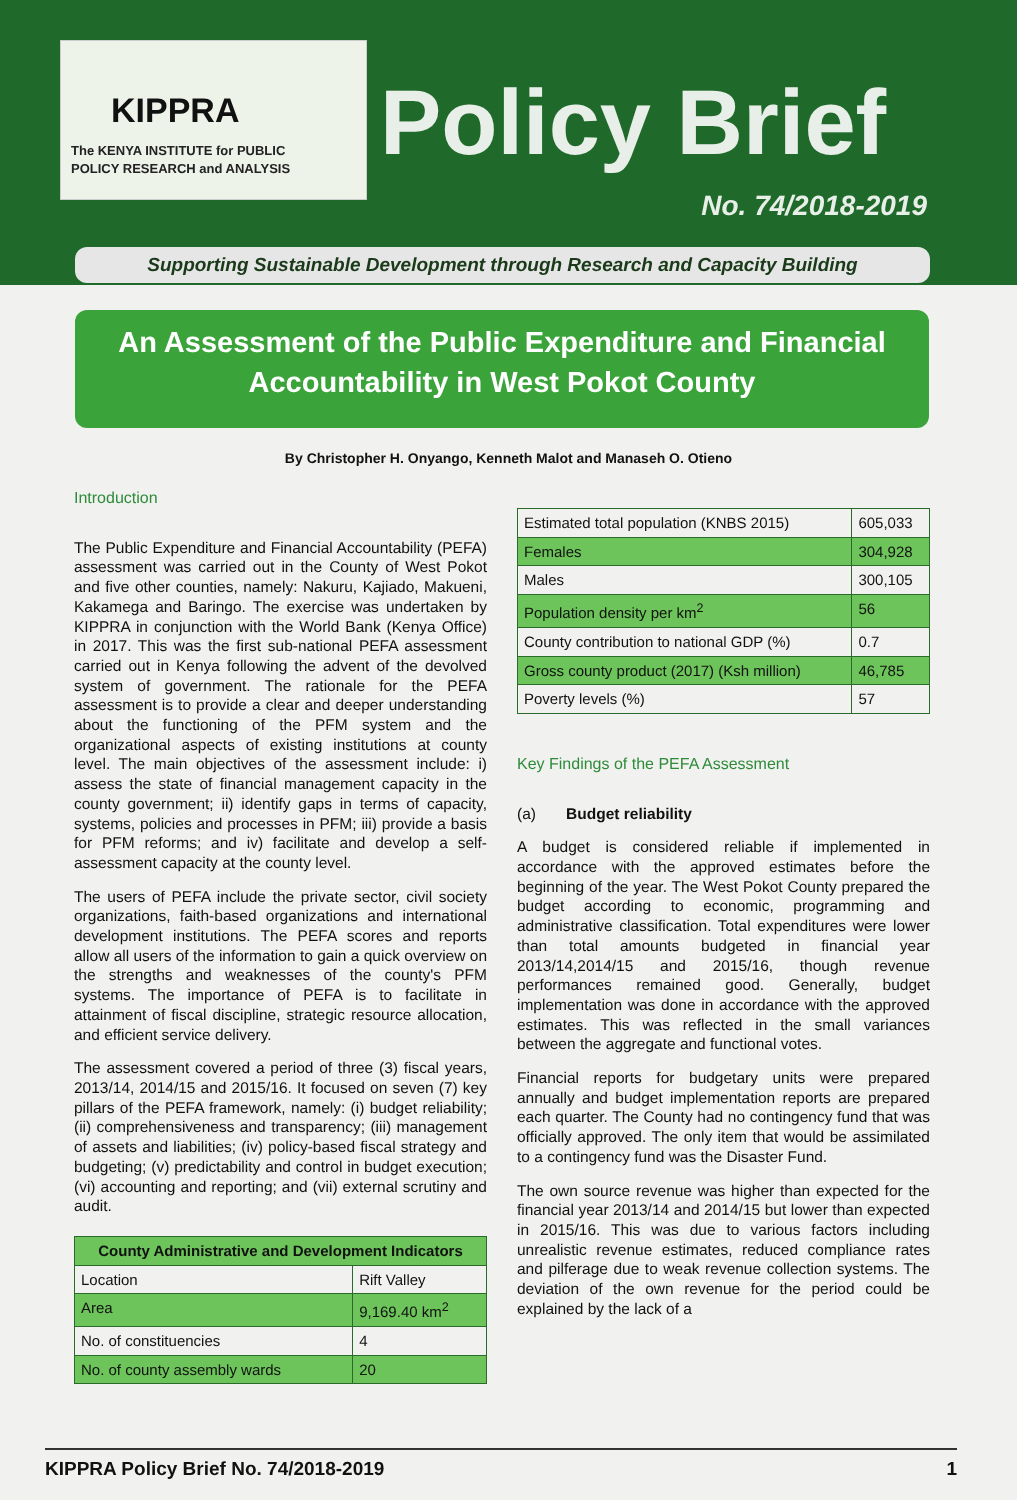KIPPRA
The KENYA INSTITUTE for PUBLIC
POLICY RESEARCH and ANALYSIS
Policy Brief
No. 74/2018-2019
Supporting Sustainable Development through Research and Capacity Building
An Assessment of the Public Expenditure and Financial
Accountability in West Pokot County
By Christopher H. Onyango, Kenneth Malot and Manaseh O. Otieno
Introduction
The Public Expenditure and Financial Accountability (PEFA) assessment was carried out in the County of West Pokot and five other counties, namely: Nakuru, Kajiado, Makueni, Kakamega and Baringo. The exercise was undertaken by KIPPRA in conjunction with the World Bank (Kenya Office) in 2017. This was the first sub-national PEFA assessment carried out in Kenya following the advent of the devolved system of government. The rationale for the PEFA assessment is to provide a clear and deeper understanding about the functioning of the PFM system and the organizational aspects of existing institutions at county level. The main objectives of the assessment include: i) assess the state of financial management capacity in the county government; ii) identify gaps in terms of capacity, systems, policies and processes in PFM; iii) provide a basis for PFM reforms; and iv) facilitate and develop a self-assessment capacity at the county level.
The users of PEFA include the private sector, civil society organizations, faith-based organizations and international development institutions. The PEFA scores and reports allow all users of the information to gain a quick overview on the strengths and weaknesses of the county's PFM systems. The importance of PEFA is to facilitate in attainment of fiscal discipline, strategic resource allocation, and efficient service delivery.
The assessment covered a period of three (3) fiscal years, 2013/14, 2014/15 and 2015/16. It focused on seven (7) key pillars of the PEFA framework, namely: (i) budget reliability; (ii) comprehensiveness and transparency; (iii) management of assets and liabilities; (iv) policy-based fiscal strategy and budgeting; (v) predictability and control in budget execution; (vi) accounting and reporting; and (vii) external scrutiny and audit.
| County Administrative and Development Indicators | |
| --- | --- |
| Location | Rift Valley |
| Area | 9,169.40 km<sup>2</sup> |
| No. of constituencies | 4 |
| No. of county assembly wards | 20 |
| Estimated total population (KNBS 2015) | 605,033 |
| Females | 304,928 |
| Males | 300,105 |
| Population density per km<sup>2</sup> | 56 |
| County contribution to national GDP (%) | 0.7 |
| Gross county product (2017) (Ksh million) | 46,785 |
| Poverty levels (%) | 57 |
Key Findings of the PEFA Assessment
(a) Budget reliability
A budget is considered reliable if implemented in accordance with the approved estimates before the beginning of the year. The West Pokot County prepared the budget according to economic, programming and administrative classification. Total expenditures were lower than total amounts budgeted in financial year 2013/14,2014/15 and 2015/16, though revenue performances remained good. Generally, budget implementation was done in accordance with the approved estimates. This was reflected in the small variances between the aggregate and functional votes.
Financial reports for budgetary units were prepared annually and budget implementation reports are prepared each quarter. The County had no contingency fund that was officially approved. The only item that would be assimilated to a contingency fund was the Disaster Fund.
The own source revenue was higher than expected for the financial year 2013/14 and 2014/15 but lower than expected in 2015/16. This was due to various factors including unrealistic revenue estimates, reduced compliance rates and pilferage due to weak revenue collection systems. The deviation of the own revenue for the period could be explained by the lack of a
KIPPRA Policy Brief No. 74/2018-2019 1